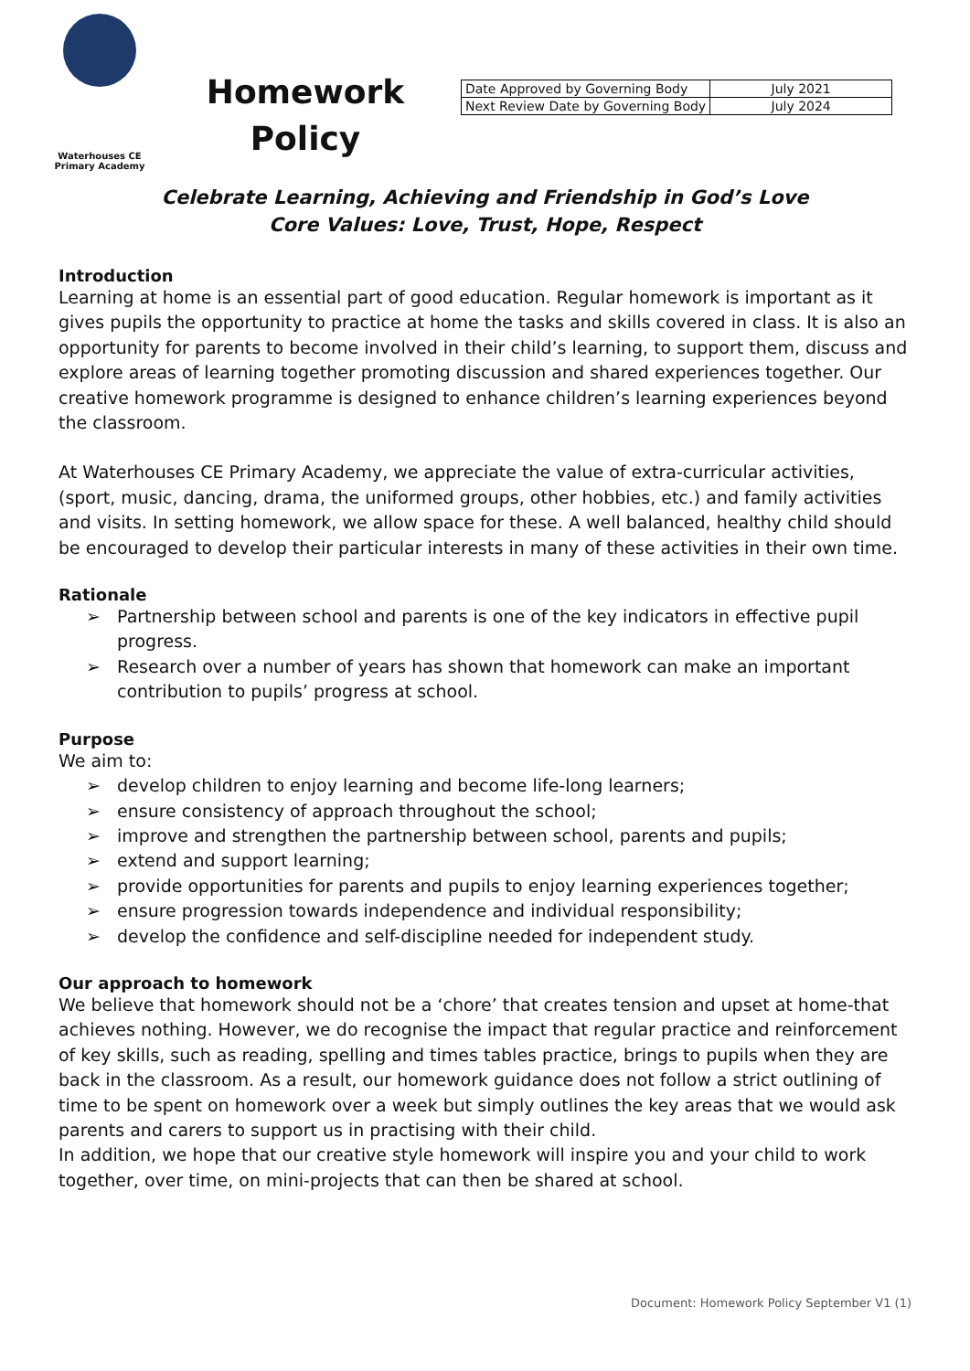Waterhouses CE
Primary Academy
Homework
Policy
| Date Approved by Governing Body | July 2021 |
| Next Review Date by Governing Body | July 2024 |
Celebrate Learning, Achieving and Friendship in God’s Love
Core Values: Love, Trust, Hope, Respect
Introduction
Learning at home is an essential part of good education. Regular homework is important as it gives pupils the opportunity to practice at home the tasks and skills covered in class. It is also an opportunity for parents to become involved in their child’s learning, to support them, discuss and explore areas of learning together promoting discussion and shared experiences together. Our creative homework programme is designed to enhance children’s learning experiences beyond the classroom.
At Waterhouses CE Primary Academy, we appreciate the value of extra-curricular activities, (sport, music, dancing, drama, the uniformed groups, other hobbies, etc.) and family activities and visits. In setting homework, we allow space for these. A well balanced, healthy child should be encouraged to develop their particular interests in many of these activities in their own time.
Rationale
➢ Partnership between school and parents is one of the key indicators in effective pupil progress.
➢ Research over a number of years has shown that homework can make an important contribution to pupils’ progress at school.
Purpose
We aim to:
➢ develop children to enjoy learning and become life-long learners;
➢ ensure consistency of approach throughout the school;
➢ improve and strengthen the partnership between school, parents and pupils;
➢ extend and support learning;
➢ provide opportunities for parents and pupils to enjoy learning experiences together;
➢ ensure progression towards independence and individual responsibility;
➢ develop the confidence and self-discipline needed for independent study.
Our approach to homework
We believe that homework should not be a ‘chore’ that creates tension and upset at home-that achieves nothing. However, we do recognise the impact that regular practice and reinforcement of key skills, such as reading, spelling and times tables practice, brings to pupils when they are back in the classroom. As a result, our homework guidance does not follow a strict outlining of time to be spent on homework over a week but simply outlines the key areas that we would ask parents and carers to support us in practising with their child.
In addition, we hope that our creative style homework will inspire you and your child to work together, over time, on mini-projects that can then be shared at school.
Document: Homework Policy September V1 (1)